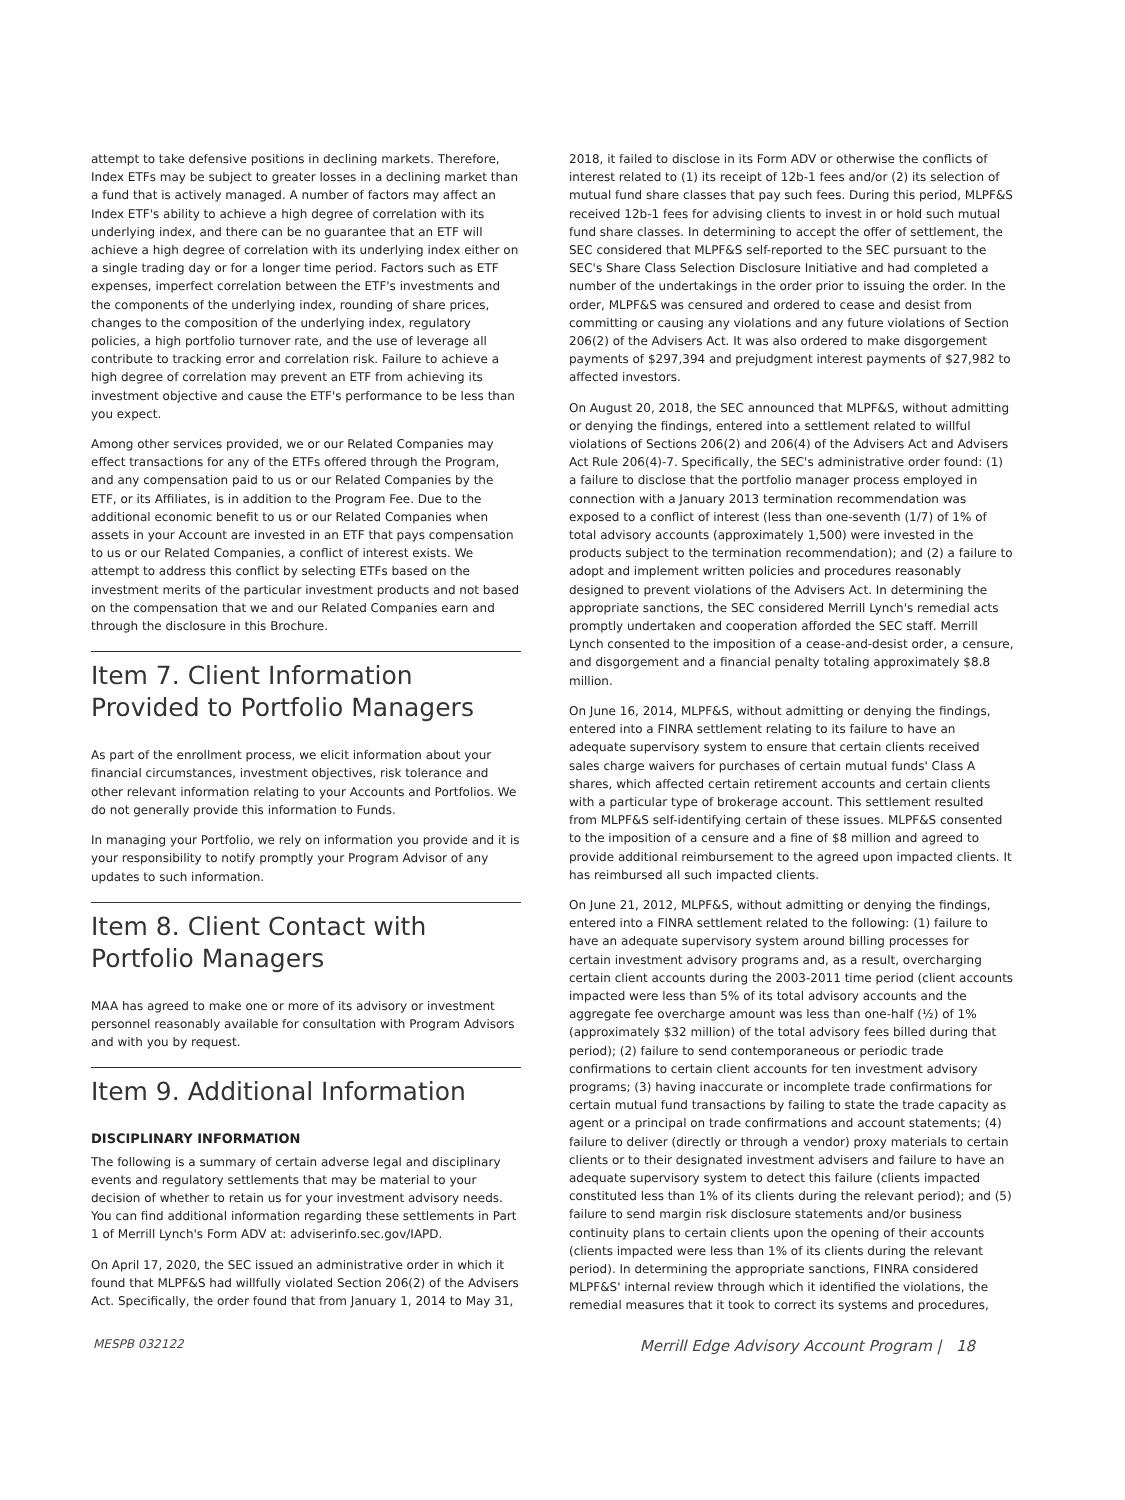attempt to take defensive positions in declining markets. Therefore, Index ETFs may be subject to greater losses in a declining market than a fund that is actively managed. A number of factors may affect an Index ETF's ability to achieve a high degree of correlation with its underlying index, and there can be no guarantee that an ETF will achieve a high degree of correlation with its underlying index either on a single trading day or for a longer time period. Factors such as ETF expenses, imperfect correlation between the ETF's investments and the components of the underlying index, rounding of share prices, changes to the composition of the underlying index, regulatory policies, a high portfolio turnover rate, and the use of leverage all contribute to tracking error and correlation risk. Failure to achieve a high degree of correlation may prevent an ETF from achieving its investment objective and cause the ETF's performance to be less than you expect.
Among other services provided, we or our Related Companies may effect transactions for any of the ETFs offered through the Program, and any compensation paid to us or our Related Companies by the ETF, or its Affiliates, is in addition to the Program Fee. Due to the additional economic benefit to us or our Related Companies when assets in your Account are invested in an ETF that pays compensation to us or our Related Companies, a conflict of interest exists. We attempt to address this conflict by selecting ETFs based on the investment merits of the particular investment products and not based on the compensation that we and our Related Companies earn and through the disclosure in this Brochure.
Item 7. Client Information Provided to Portfolio Managers
As part of the enrollment process, we elicit information about your financial circumstances, investment objectives, risk tolerance and other relevant information relating to your Accounts and Portfolios. We do not generally provide this information to Funds.
In managing your Portfolio, we rely on information you provide and it is your responsibility to notify promptly your Program Advisor of any updates to such information.
Item 8. Client Contact with Portfolio Managers
MAA has agreed to make one or more of its advisory or investment personnel reasonably available for consultation with Program Advisors and with you by request.
Item 9. Additional Information
DISCIPLINARY INFORMATION
The following is a summary of certain adverse legal and disciplinary events and regulatory settlements that may be material to your decision of whether to retain us for your investment advisory needs. You can find additional information regarding these settlements in Part 1 of Merrill Lynch's Form ADV at: adviserinfo.sec.gov/IAPD.
On April 17, 2020, the SEC issued an administrative order in which it found that MLPF&S had willfully violated Section 206(2) of the Advisers Act. Specifically, the order found that from January 1, 2014 to May 31,
2018, it failed to disclose in its Form ADV or otherwise the conflicts of interest related to (1) its receipt of 12b-1 fees and/or (2) its selection of mutual fund share classes that pay such fees. During this period, MLPF&S received 12b-1 fees for advising clients to invest in or hold such mutual fund share classes. In determining to accept the offer of settlement, the SEC considered that MLPF&S self-reported to the SEC pursuant to the SEC's Share Class Selection Disclosure Initiative and had completed a number of the undertakings in the order prior to issuing the order. In the order, MLPF&S was censured and ordered to cease and desist from committing or causing any violations and any future violations of Section 206(2) of the Advisers Act. It was also ordered to make disgorgement payments of $297,394 and prejudgment interest payments of $27,982 to affected investors.
On August 20, 2018, the SEC announced that MLPF&S, without admitting or denying the findings, entered into a settlement related to willful violations of Sections 206(2) and 206(4) of the Advisers Act and Advisers Act Rule 206(4)-7. Specifically, the SEC's administrative order found: (1) a failure to disclose that the portfolio manager process employed in connection with a January 2013 termination recommendation was exposed to a conflict of interest (less than one-seventh (1/7) of 1% of total advisory accounts (approximately 1,500) were invested in the products subject to the termination recommendation); and (2) a failure to adopt and implement written policies and procedures reasonably designed to prevent violations of the Advisers Act. In determining the appropriate sanctions, the SEC considered Merrill Lynch's remedial acts promptly undertaken and cooperation afforded the SEC staff. Merrill Lynch consented to the imposition of a cease-and-desist order, a censure, and disgorgement and a financial penalty totaling approximately $8.8 million.
On June 16, 2014, MLPF&S, without admitting or denying the findings, entered into a FINRA settlement relating to its failure to have an adequate supervisory system to ensure that certain clients received sales charge waivers for purchases of certain mutual funds' Class A shares, which affected certain retirement accounts and certain clients with a particular type of brokerage account. This settlement resulted from MLPF&S self-identifying certain of these issues. MLPF&S consented to the imposition of a censure and a fine of $8 million and agreed to provide additional reimbursement to the agreed upon impacted clients. It has reimbursed all such impacted clients.
On June 21, 2012, MLPF&S, without admitting or denying the findings, entered into a FINRA settlement related to the following: (1) failure to have an adequate supervisory system around billing processes for certain investment advisory programs and, as a result, overcharging certain client accounts during the 2003-2011 time period (client accounts impacted were less than 5% of its total advisory accounts and the aggregate fee overcharge amount was less than one-half (½) of 1% (approximately $32 million) of the total advisory fees billed during that period); (2) failure to send contemporaneous or periodic trade confirmations to certain client accounts for ten investment advisory programs; (3) having inaccurate or incomplete trade confirmations for certain mutual fund transactions by failing to state the trade capacity as agent or a principal on trade confirmations and account statements; (4) failure to deliver (directly or through a vendor) proxy materials to certain clients or to their designated investment advisers and failure to have an adequate supervisory system to detect this failure (clients impacted constituted less than 1% of its clients during the relevant period); and (5) failure to send margin risk disclosure statements and/or business continuity plans to certain clients upon the opening of their accounts (clients impacted were less than 1% of its clients during the relevant period). In determining the appropriate sanctions, FINRA considered MLPF&S' internal review through which it identified the violations, the remedial measures that it took to correct its systems and procedures,
MESPB 032122 Merrill Edge Advisory Account Program | 18